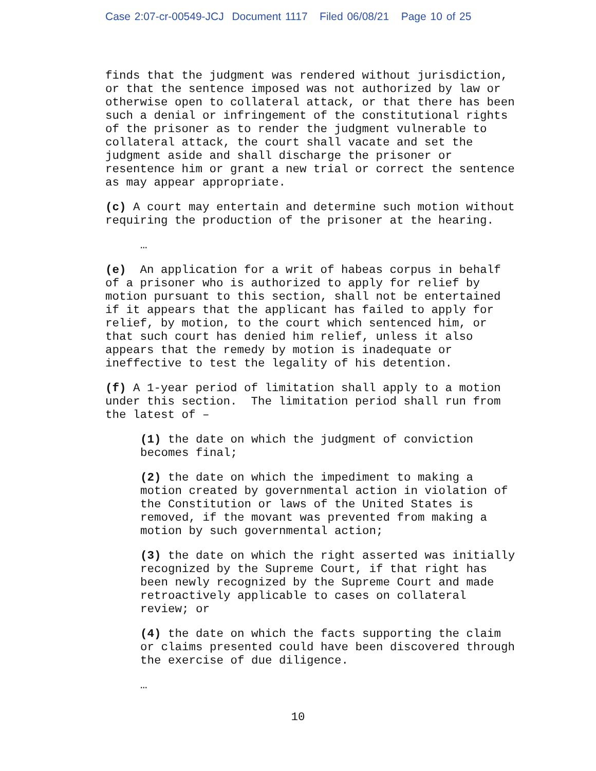Case 2:07-cr-00549-JCJ Document 1117 Filed 06/08/21 Page 10 of 25
finds that the judgment was rendered without jurisdiction, or that the sentence imposed was not authorized by law or otherwise open to collateral attack, or that there has been such a denial or infringement of the constitutional rights of the prisoner as to render the judgment vulnerable to collateral attack, the court shall vacate and set the judgment aside and shall discharge the prisoner or resentence him or grant a new trial or correct the sentence as may appear appropriate.
(c) A court may entertain and determine such motion without requiring the production of the prisoner at the hearing.
…
(e) An application for a writ of habeas corpus in behalf of a prisoner who is authorized to apply for relief by motion pursuant to this section, shall not be entertained if it appears that the applicant has failed to apply for relief, by motion, to the court which sentenced him, or that such court has denied him relief, unless it also appears that the remedy by motion is inadequate or ineffective to test the legality of his detention.
(f) A 1-year period of limitation shall apply to a motion under this section. The limitation period shall run from the latest of –
(1) the date on which the judgment of conviction becomes final;
(2) the date on which the impediment to making a motion created by governmental action in violation of the Constitution or laws of the United States is removed, if the movant was prevented from making a motion by such governmental action;
(3) the date on which the right asserted was initially recognized by the Supreme Court, if that right has been newly recognized by the Supreme Court and made retroactively applicable to cases on collateral review; or
(4) the date on which the facts supporting the claim or claims presented could have been discovered through the exercise of due diligence.
…
10